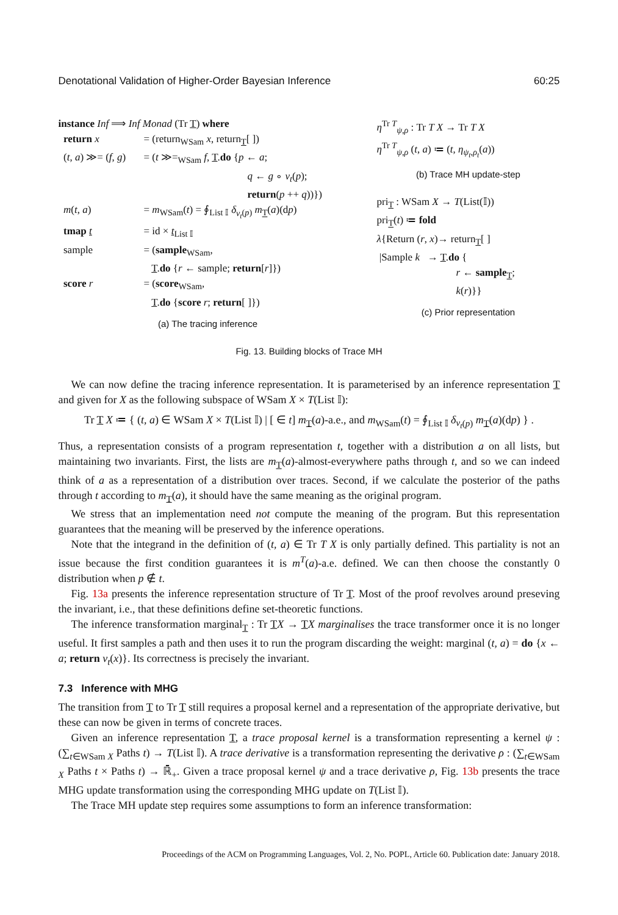Denotational Validation of Higher-Order Bayesian Inference 60:25
instance Inf ⟹ Inf Monad (Tr T) where
return x = (return<sub>WSam</sub> x, return<sub>T</sub>[ ])
(t, a) ≫= (f, g) = (t ≫=<sub>WSam</sub> f, T.do {p ← a;
q ← g ∘ v<sub>t</sub>(p);
return(p ++ q))})
m(t, a) = m<sub>WSam</sub>(t) = ∮<sub>List 𝕀</sub> δ<sub>v<sub>t</sub>(p)</sub> m<sub>T</sub>(a)(dp)
tmap t = id × t<sub>List 𝕀</sub>
sample = (sample<sub>WSam</sub>,
T.do {r ← sample; return[r]})
score r = (score<sub>WSam</sub>,
T.do {score r; return[ ]})
(a) The tracing inference
η<sup>Tr T</sup><sub>ψ,ρ</sub> : Tr T X → Tr T X
η<sup>Tr T</sup><sub>ψ,ρ</sub> (t, a) ≔ (t, η<sub>ψ<sub>t</sub>,ρ<sub>t</sub></sub>(a))
(b) Trace MH update-step
pri<sub>T</sub> : WSam X → T(List(𝕀))
pri<sub>T</sub>(t) ≔ fold
λ{Return (r, x)→ return<sub>T</sub>[ ]
|Sample k → T.do {
r ← sample<sub>T</sub>;
k(r)}}
(c) Prior representation
Fig. 13. Building blocks of Trace MH
We can now define the tracing inference representation. It is parameterised by an inference representation T and given for X as the following subspace of WSam X × T(List 𝕀):
Tr T X ≔ { (t, a) ∈ WSam X × T(List 𝕀) | [ ∈ t] m<sub>T</sub>(a)-a.e., and m<sub>WSam</sub>(t) = ∮<sub>List 𝕀</sub> δ<sub>v<sub>t</sub>(p)</sub> m<sub>T</sub>(a)(dp) } .
Thus, a representation consists of a program representation t, together with a distribution a on all lists, but maintaining two invariants. First, the lists are m<sub>T</sub>(a)-almost-everywhere paths through t, and so we can indeed think of a as a representation of a distribution over traces. Second, if we calculate the posterior of the paths through t according to m<sub>T</sub>(a), it should have the same meaning as the original program.
We stress that an implementation need not compute the meaning of the program. But this representation guarantees that the meaning will be preserved by the inference operations.
Note that the integrand in the definition of (t, a) ∈ Tr T X is only partially defined. This partiality is not an issue because the first condition guarantees it is m<sup>T</sup>(a)-a.e. defined. We can then choose the constantly 0 distribution when p ∉ t.
Fig. 13a presents the inference representation structure of Tr T. Most of the proof revolves around preseving the invariant, i.e., that these definitions define set-theoretic functions.
The inference transformation marginal<sub>T</sub> : Tr TX → TX marginalises the trace transformer once it is no longer useful. It first samples a path and then uses it to run the program discarding the weight: marginal (t, a) = do {x ← a; return v<sub>t</sub>(x)}. Its correctness is precisely the invariant.
7.3 Inference with MHG
The transition from T to Tr T still requires a proposal kernel and a representation of the appropriate derivative, but these can now be given in terms of concrete traces.
Given an inference representation T, a trace proposal kernel is a transformation representing a kernel ψ : (∑<sub>t∈WSam X</sub> Paths t) → T(List 𝕀). A trace derivative is a transformation representing the derivative ρ : (∑<sub>t∈WSam X</sub> Paths t × Paths t) → ℝ̄<sub>+</sub>. Given a trace proposal kernel ψ and a trace derivative ρ, Fig. 13b presents the trace MHG update transformation using the corresponding MHG update on T(List 𝕀).
The Trace MH update step requires some assumptions to form an inference transformation:
Proceedings of the ACM on Programming Languages, Vol. 2, No. POPL, Article 60. Publication date: January 2018.